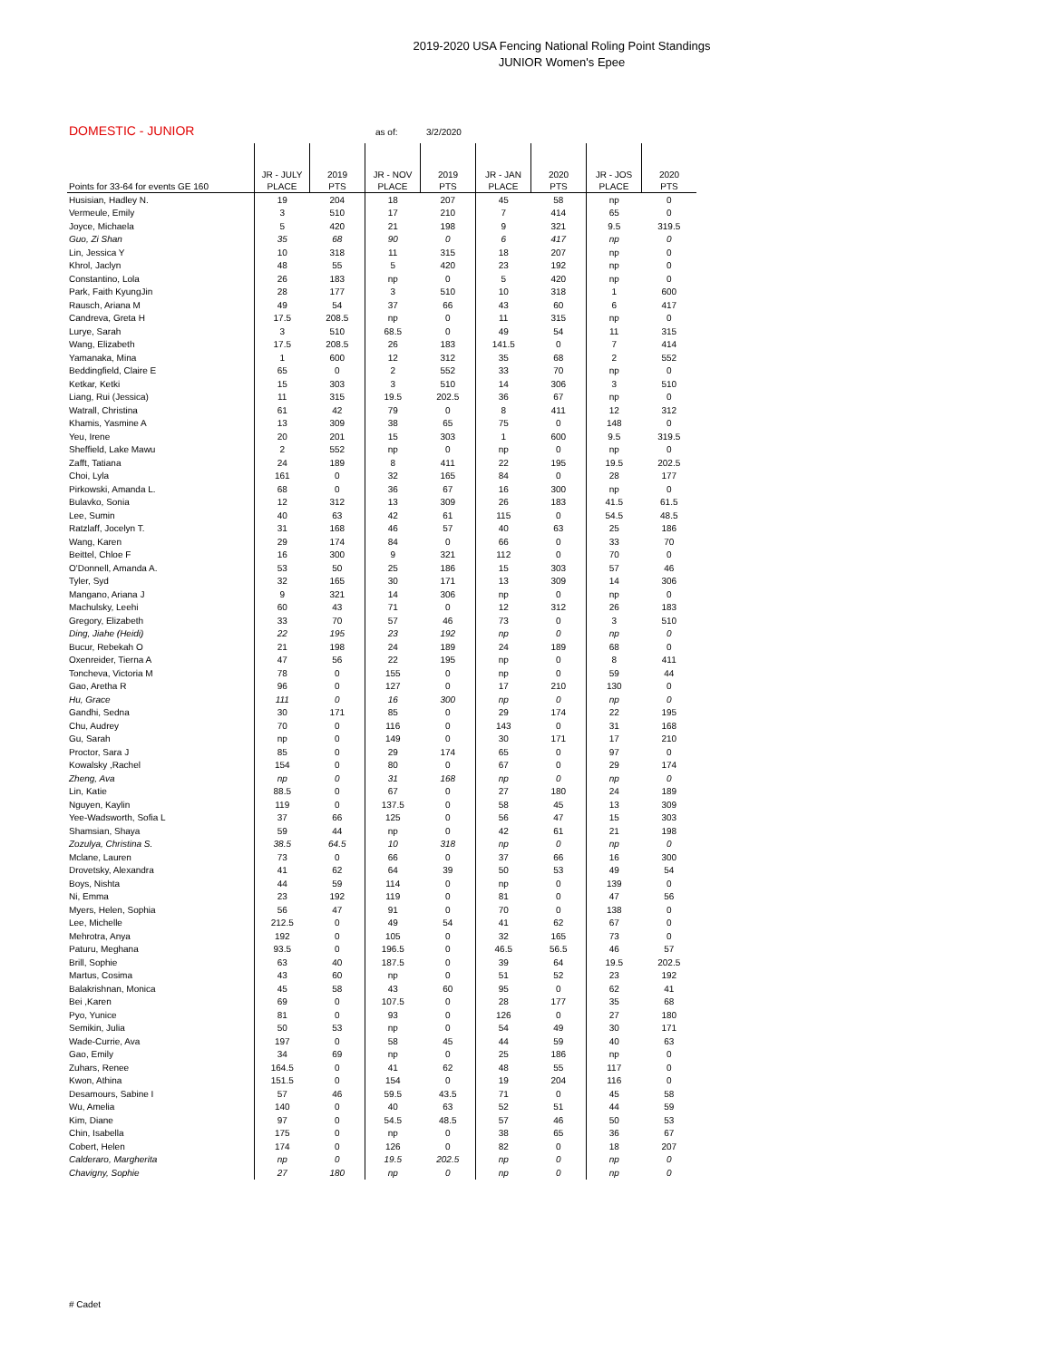2019-2020 USA Fencing National Roling Point Standings
JUNIOR Women's Epee
DOMESTIC - JUNIOR as of: 3/2/2020
| Points for 33-64 for events GE 160 | JR - JULY PLACE | 2019 PTS | JR - NOV PLACE | 2019 PTS | JR - JAN PLACE | 2020 PTS | JR - JOS PLACE | 2020 PTS |
| --- | --- | --- | --- | --- | --- | --- | --- | --- |
| Husisian, Hadley N. | 19 | 204 | 18 | 207 | 45 | 58 | np | 0 |
| Vermeule, Emily | 3 | 510 | 17 | 210 | 7 | 414 | 65 | 0 |
| Joyce, Michaela | 5 | 420 | 21 | 198 | 9 | 321 | 9.5 | 319.5 |
| Guo, Zi Shan | 35 | 68 | 90 | 0 | 6 | 417 | np | 0 |
| Lin, Jessica Y | 10 | 318 | 11 | 315 | 18 | 207 | np | 0 |
| Khrol, Jaclyn | 48 | 55 | 5 | 420 | 23 | 192 | np | 0 |
| Constantino, Lola | 26 | 183 | np | 0 | 5 | 420 | np | 0 |
| Park, Faith KyungJin | 28 | 177 | 3 | 510 | 10 | 318 | 1 | 600 |
| Rausch, Ariana M | 49 | 54 | 37 | 66 | 43 | 60 | 6 | 417 |
| Candreva, Greta H | 17.5 | 208.5 | np | 0 | 11 | 315 | np | 0 |
| Lurye, Sarah | 3 | 510 | 68.5 | 0 | 49 | 54 | 11 | 315 |
| Wang, Elizabeth | 17.5 | 208.5 | 26 | 183 | 141.5 | 0 | 7 | 414 |
| Yamanaka, Mina | 1 | 600 | 12 | 312 | 35 | 68 | 2 | 552 |
| Beddingfield, Claire E | 65 | 0 | 2 | 552 | 33 | 70 | np | 0 |
| Ketkar, Ketki | 15 | 303 | 3 | 510 | 14 | 306 | 3 | 510 |
| Liang, Rui (Jessica) | 11 | 315 | 19.5 | 202.5 | 36 | 67 | np | 0 |
| Watrall, Christina | 61 | 42 | 79 | 0 | 8 | 411 | 12 | 312 |
| Khamis, Yasmine A | 13 | 309 | 38 | 65 | 75 | 0 | 148 | 0 |
| Yeu, Irene | 20 | 201 | 15 | 303 | 1 | 600 | 9.5 | 319.5 |
| Sheffield, Lake Mawu | 2 | 552 | np | 0 | np | 0 | np | 0 |
| Zafft, Tatiana | 24 | 189 | 8 | 411 | 22 | 195 | 19.5 | 202.5 |
| Choi, Lyla | 161 | 0 | 32 | 165 | 84 | 0 | 28 | 177 |
| Pirkowski, Amanda L. | 68 | 0 | 36 | 67 | 16 | 300 | np | 0 |
| Bulavko, Sonia | 12 | 312 | 13 | 309 | 26 | 183 | 41.5 | 61.5 |
| Lee, Sumin | 40 | 63 | 42 | 61 | 115 | 0 | 54.5 | 48.5 |
| Ratzlaff, Jocelyn T. | 31 | 168 | 46 | 57 | 40 | 63 | 25 | 186 |
| Wang, Karen | 29 | 174 | 84 | 0 | 66 | 0 | 33 | 70 |
| Beittel, Chloe F | 16 | 300 | 9 | 321 | 112 | 0 | 70 | 0 |
| O'Donnell, Amanda A. | 53 | 50 | 25 | 186 | 15 | 303 | 57 | 46 |
| Tyler, Syd | 32 | 165 | 30 | 171 | 13 | 309 | 14 | 306 |
| Mangano, Ariana J | 9 | 321 | 14 | 306 | np | 0 | np | 0 |
| Machulsky, Leehi | 60 | 43 | 71 | 0 | 12 | 312 | 26 | 183 |
| Gregory, Elizabeth | 33 | 70 | 57 | 46 | 73 | 0 | 3 | 510 |
| Ding, Jiahe (Heidi) | 22 | 195 | 23 | 192 | np | 0 | np | 0 |
| Bucur, Rebekah O | 21 | 198 | 24 | 189 | 24 | 189 | 68 | 0 |
| Oxenreider, Tierna A | 47 | 56 | 22 | 195 | np | 0 | 8 | 411 |
| Toncheva, Victoria M | 78 | 0 | 155 | 0 | np | 0 | 59 | 44 |
| Gao, Aretha R | 96 | 0 | 127 | 0 | 17 | 210 | 130 | 0 |
| Hu, Grace | 111 | 0 | 16 | 300 | np | 0 | np | 0 |
| Gandhi, Sedna | 30 | 171 | 85 | 0 | 29 | 174 | 22 | 195 |
| Chu, Audrey | 70 | 0 | 116 | 0 | 143 | 0 | 31 | 168 |
| Gu, Sarah | np | 0 | 149 | 0 | 30 | 171 | 17 | 210 |
| Proctor, Sara J | 85 | 0 | 29 | 174 | 65 | 0 | 97 | 0 |
| Kowalsky ,Rachel | 154 | 0 | 80 | 0 | 67 | 0 | 29 | 174 |
| Zheng, Ava | np | 0 | 31 | 168 | np | 0 | np | 0 |
| Lin, Katie | 88.5 | 0 | 67 | 0 | 27 | 180 | 24 | 189 |
| Nguyen, Kaylin | 119 | 0 | 137.5 | 0 | 58 | 45 | 13 | 309 |
| Yee-Wadsworth, Sofia L | 37 | 66 | 125 | 0 | 56 | 47 | 15 | 303 |
| Shamsian, Shaya | 59 | 44 | np | 0 | 42 | 61 | 21 | 198 |
| Zozulya, Christina S. | 38.5 | 64.5 | 10 | 318 | np | 0 | np | 0 |
| Mclane, Lauren | 73 | 0 | 66 | 0 | 37 | 66 | 16 | 300 |
| Drovetsky, Alexandra | 41 | 62 | 64 | 39 | 50 | 53 | 49 | 54 |
| Boys, Nishta | 44 | 59 | 114 | 0 | np | 0 | 139 | 0 |
| Ni, Emma | 23 | 192 | 119 | 0 | 81 | 0 | 47 | 56 |
| Myers, Helen, Sophia | 56 | 47 | 91 | 0 | 70 | 0 | 138 | 0 |
| Lee, Michelle | 212.5 | 0 | 49 | 54 | 41 | 62 | 67 | 0 |
| Mehrotra, Anya | 192 | 0 | 105 | 0 | 32 | 165 | 73 | 0 |
| Paturu, Meghana | 93.5 | 0 | 196.5 | 0 | 46.5 | 56.5 | 46 | 57 |
| Brill, Sophie | 63 | 40 | 187.5 | 0 | 39 | 64 | 19.5 | 202.5 |
| Martus, Cosima | 43 | 60 | np | 0 | 51 | 52 | 23 | 192 |
| Balakrishnan, Monica | 45 | 58 | 43 | 60 | 95 | 0 | 62 | 41 |
| Bei ,Karen | 69 | 0 | 107.5 | 0 | 28 | 177 | 35 | 68 |
| Pyo, Yunice | 81 | 0 | 93 | 0 | 126 | 0 | 27 | 180 |
| Semikin, Julia | 50 | 53 | np | 0 | 54 | 49 | 30 | 171 |
| Wade-Currie, Ava | 197 | 0 | 58 | 45 | 44 | 59 | 40 | 63 |
| Gao, Emily | 34 | 69 | np | 0 | 25 | 186 | np | 0 |
| Zuhars, Renee | 164.5 | 0 | 41 | 62 | 48 | 55 | 117 | 0 |
| Kwon, Athina | 151.5 | 0 | 154 | 0 | 19 | 204 | 116 | 0 |
| Desamours, Sabine I | 57 | 46 | 59.5 | 43.5 | 71 | 0 | 45 | 58 |
| Wu, Amelia | 140 | 0 | 40 | 63 | 52 | 51 | 44 | 59 |
| Kim, Diane | 97 | 0 | 54.5 | 48.5 | 57 | 46 | 50 | 53 |
| Chin, Isabella | 175 | 0 | np | 0 | 38 | 65 | 36 | 67 |
| Cobert, Helen | 174 | 0 | 126 | 0 | 82 | 0 | 18 | 207 |
| Calderaro, Margherita | np | 0 | 19.5 | 202.5 | np | 0 | np | 0 |
| Chavigny, Sophie | 27 | 180 | np | 0 | np | 0 | np | 0 |
# Cadet